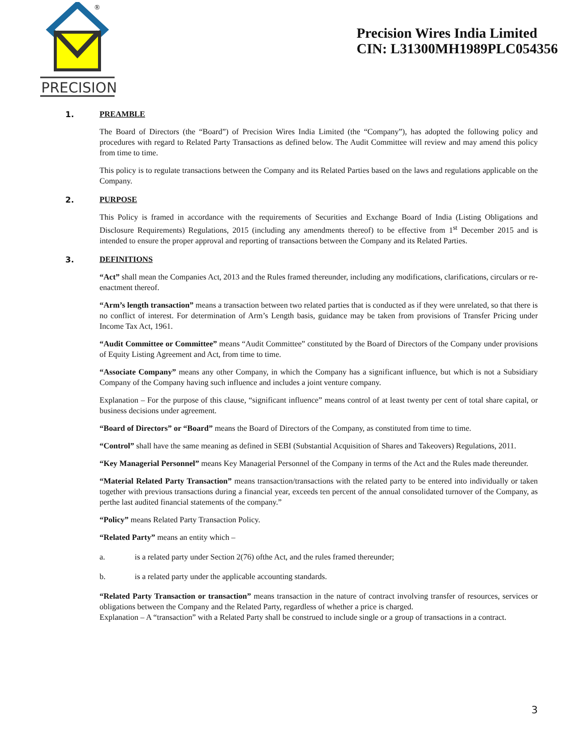®
PRECISION
Precision Wires India Limited
CIN: L31300MH1989PLC054356
1. PREAMBLE
The Board of Directors (the “Board”) of Precision Wires India Limited (the “Company”), has adopted the following policy and procedures with regard to Related Party Transactions as defined below. The Audit Committee will review and may amend this policy from time to time.
This policy is to regulate transactions between the Company and its Related Parties based on the laws and regulations applicable on the Company.
2. PURPOSE
This Policy is framed in accordance with the requirements of Securities and Exchange Board of India (Listing Obligations and Disclosure Requirements) Regulations, 2015 (including any amendments thereof) to be effective from 1<sup>st</sup> December 2015 and is intended to ensure the proper approval and reporting of transactions between the Company and its Related Parties.
3. DEFINITIONS
“Act” shall mean the Companies Act, 2013 and the Rules framed thereunder, including any modifications, clarifications, circulars or re-enactment thereof.
“Arm’s length transaction” means a transaction between two related parties that is conducted as if they were unrelated, so that there is no conflict of interest. For determination of Arm’s Length basis, guidance may be taken from provisions of Transfer Pricing under Income Tax Act, 1961.
“Audit Committee or Committee” means “Audit Committee” constituted by the Board of Directors of the Company under provisions of Equity Listing Agreement and Act, from time to time.
“Associate Company” means any other Company, in which the Company has a significant influence, but which is not a Subsidiary Company of the Company having such influence and includes a joint venture company.
Explanation – For the purpose of this clause, “significant influence” means control of at least twenty per cent of total share capital, or business decisions under agreement.
“Board of Directors” or “Board” means the Board of Directors of the Company, as constituted from time to time.
“Control” shall have the same meaning as defined in SEBI (Substantial Acquisition of Shares and Takeovers) Regulations, 2011.
“Key Managerial Personnel” means Key Managerial Personnel of the Company in terms of the Act and the Rules made thereunder.
“Material Related Party Transaction” means transaction/transactions with the related party to be entered into individually or taken together with previous transactions during a financial year, exceeds ten percent of the annual consolidated turnover of the Company, as perthe last audited financial statements of the company.”
“Policy” means Related Party Transaction Policy.
“Related Party” means an entity which –
a. is a related party under Section 2(76) ofthe Act, and the rules framed thereunder;
b. is a related party under the applicable accounting standards.
“Related Party Transaction or transaction” means transaction in the nature of contract involving transfer of resources, services or obligations between the Company and the Related Party, regardless of whether a price is charged.
Explanation – A “transaction” with a Related Party shall be construed to include single or a group of transactions in a contract.
3